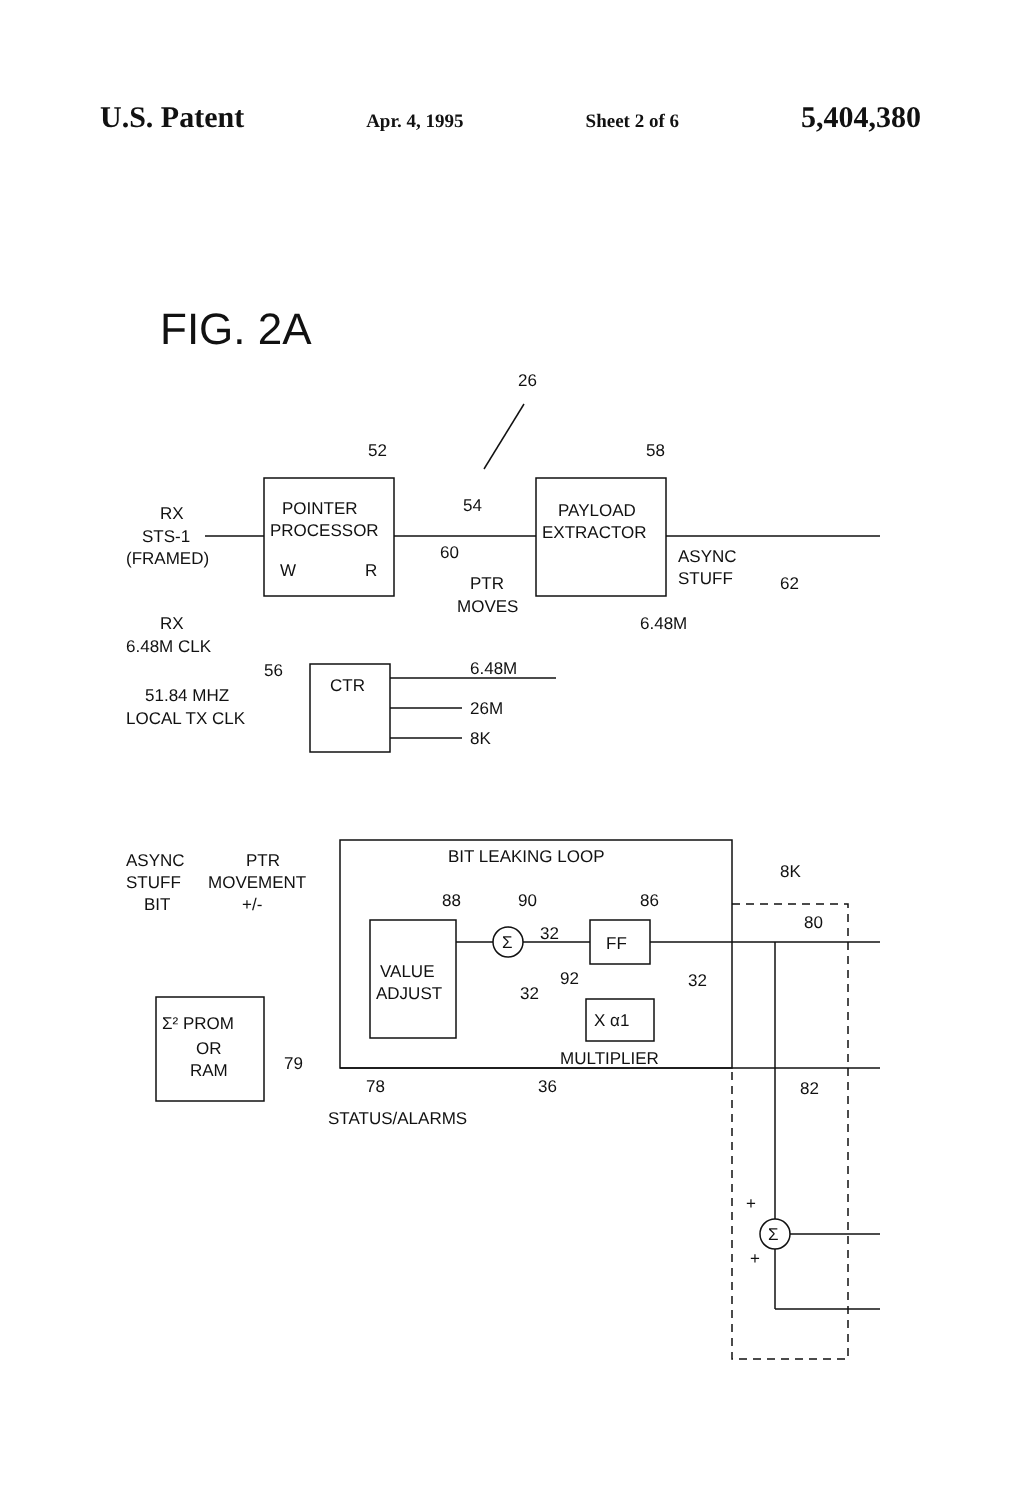U.S. Patent Apr. 4, 1995 Sheet 2 of 6 5,404,380
FIG. 2A
26
POINTER
PROCESSOR
W
R
52
PAYLOAD
EXTRACTOR
58
RX
STS-1
(FRAMED)
54
60
PTR
MOVES
ASYNC
STUFF
62
RX
6.48M CLK
6.48M
CTR
56
51.84 MHZ
LOCAL TX CLK
6.48M
26M
8K
ASYNC
STUFF
BIT
PTR
MOVEMENT
+/-
BIT LEAKING LOOP
8K
VALUE
ADJUST
Σ
FF
X α1
88
90
86
80
32
32
92
32
MULTIPLIER
Σ² PROM
OR
RAM
79
78
36
82
STATUS/ALARMS
Σ
+
+